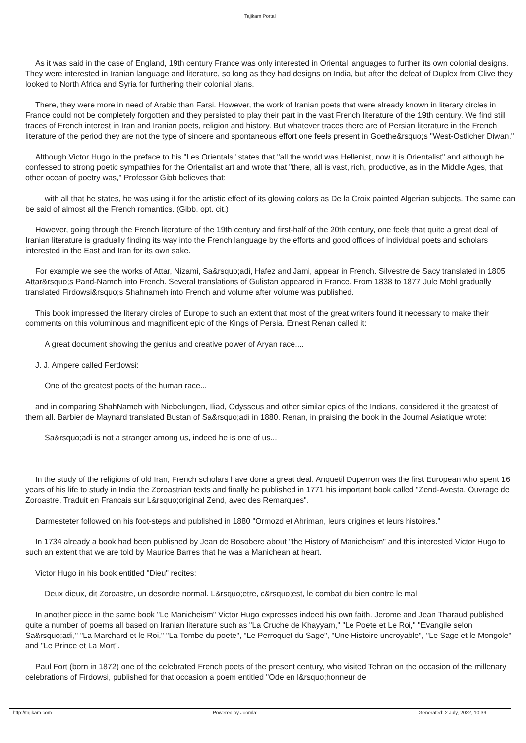Tajikam Portal
As it was said in the case of England, 19th century France was only interested in Oriental languages to further its own colonial designs. They were interested in Iranian language and literature, so long as they had designs on India, but after the defeat of Duplex from Clive they looked to North Africa and Syria for furthering their colonial plans.
There, they were more in need of Arabic than Farsi. However, the work of Iranian poets that were already known in literary circles in France could not be completely forgotten and they persisted to play their part in the vast French literature of the 19th century. We find still traces of French interest in Iran and Iranian poets, religion and history. But whatever traces there are of Persian literature in the French literature of the period they are not the type of sincere and spontaneous effort one feels present in Goethe&rsquo;s "West-Ostlicher Diwan."
Although Victor Hugo in the preface to his "Les Orientals" states that "all the world was Hellenist, now it is Orientalist" and although he confessed to strong poetic sympathies for the Orientalist art and wrote that "there, all is vast, rich, productive, as in the Middle Ages, that other ocean of poetry was," Professor Gibb believes that:
with all that he states, he was using it for the artistic effect of its glowing colors as De la Croix painted Algerian subjects. The same can be said of almost all the French romantics. (Gibb, opt. cit.)
However, going through the French literature of the 19th century and first-half of the 20th century, one feels that quite a great deal of Iranian literature is gradually finding its way into the French language by the efforts and good offices of individual poets and scholars interested in the East and Iran for its own sake.
For example we see the works of Attar, Nizami, Sa&rsquo;adi, Hafez and Jami, appear in French. Silvestre de Sacy translated in 1805 Attar&rsquo;s Pand-Nameh into French. Several translations of Gulistan appeared in France. From 1838 to 1877 Jule Mohl gradually translated Firdowsi&rsquo;s Shahnameh into French and volume after volume was published.
This book impressed the literary circles of Europe to such an extent that most of the great writers found it necessary to make their comments on this voluminous and magnificent epic of the Kings of Persia. Ernest Renan called it:
A great document showing the genius and creative power of Aryan race....
J. J. Ampere called Ferdowsi:
One of the greatest poets of the human race...
and in comparing ShahNameh with Niebelungen, Iliad, Odysseus and other similar epics of the Indians, considered it the greatest of them all. Barbier de Maynard translated Bustan of Sa&rsquo;adi in 1880. Renan, in praising the book in the Journal Asiatique wrote:
Sa&rsquo;adi is not a stranger among us, indeed he is one of us...
In the study of the religions of old Iran, French scholars have done a great deal. Anquetil Duperron was the first European who spent 16 years of his life to study in India the Zoroastrian texts and finally he published in 1771 his important book called "Zend-Avesta, Ouvrage de Zoroastre. Traduit en Francais sur L&rsquo;original Zend, avec des Remarques".
Darmesteter followed on his foot-steps and published in 1880 "Ormozd et Ahriman, leurs origines et leurs histoires."
In 1734 already a book had been published by Jean de Bosobere about "the History of Manicheism" and this interested Victor Hugo to such an extent that we are told by Maurice Barres that he was a Manichean at heart.
Victor Hugo in his book entitled "Dieu" recites:
Deux dieux, dit Zoroastre, un desordre normal. L&rsquo;etre, c&rsquo;est, le combat du bien contre le mal
In another piece in the same book "Le Manicheism" Victor Hugo expresses indeed his own faith. Jerome and Jean Tharaud published quite a number of poems all based on Iranian literature such as "La Cruche de Khayyam," "Le Poete et Le Roi," "Evangile selon Sa&rsquo;adi," "La Marchard et le Roi," "La Tombe du poete", "Le Perroquet du Sage", "Une Histoire uncroyable", "Le Sage et le Mongole" and "Le Prince et La Mort".
Paul Fort (born in 1872) one of the celebrated French poets of the present century, who visited Tehran on the occasion of the millenary celebrations of Firdowsi, published for that occasion a poem entitled "Ode en l&rsquo;honneur de
http://tajikam.com Powered by Joomla! Generated: 2 July, 2022, 10:39